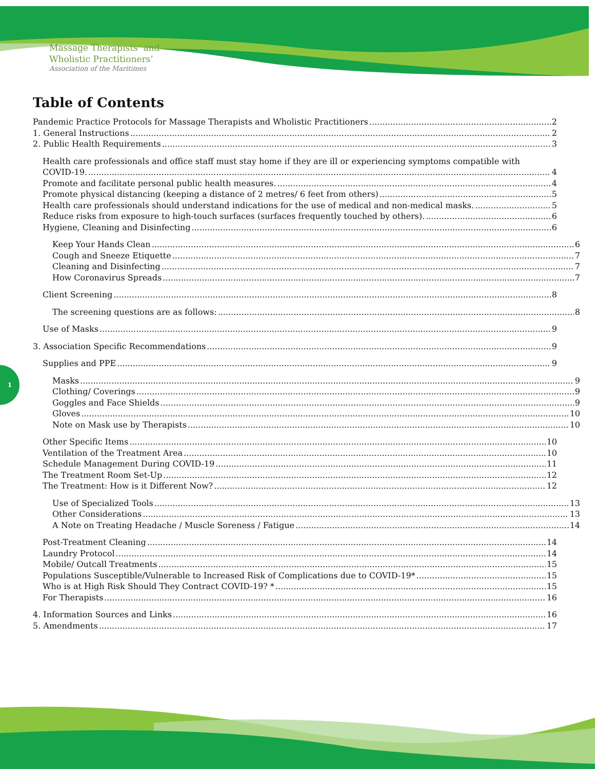Massage Therapists’ and
Wholistic Practitioners’
Association of the Maritimes
1
Table of Contents
Pandemic Practice Protocols for Massage Therapists and Wholistic Practitioners 2
1. General Instructions 2
2. Public Health Requirements 3
Health care professionals and office staff must stay home if they are ill or experiencing symptoms compatible with
COVID-19. 4
Promote and facilitate personal public health measures. 4
Promote physical distancing (keeping a distance of 2 metres/ 6 feet from others) 5
Health care professionals should understand indications for the use of medical and non-medical masks. 5
Reduce risks from exposure to high-touch surfaces (surfaces frequently touched by others). 6
Hygiene, Cleaning and Disinfecting 6
Keep Your Hands Clean 6
Cough and Sneeze Etiquette 7
Cleaning and Disinfecting 7
How Coronavirus Spreads 7
Client Screening 8
The screening questions are as follows: 8
Use of Masks 9
3. Association Specific Recommendations 9
Supplies and PPE 9
Masks 9
Clothing/ Coverings 9
Goggles and Face Shields 9
Gloves 10
Note on Mask use by Therapists 10
Other Specific Items 10
Ventilation of the Treatment Area 10
Schedule Management During COVID-19 11
The Treatment Room Set-Up 12
The Treatment: How is it Different Now? 12
Use of Specialized Tools 13
Other Considerations 13
A Note on Treating Headache / Muscle Soreness / Fatigue 14
Post-Treatment Cleaning 14
Laundry Protocol 14
Mobile/ Outcall Treatments 15
Populations Susceptible/Vulnerable to Increased Risk of Complications due to COVID-19* 15
Who is at High Risk Should They Contract COVID-19? * 15
For Therapists 16
4. Information Sources and Links 16
5. Amendments 17